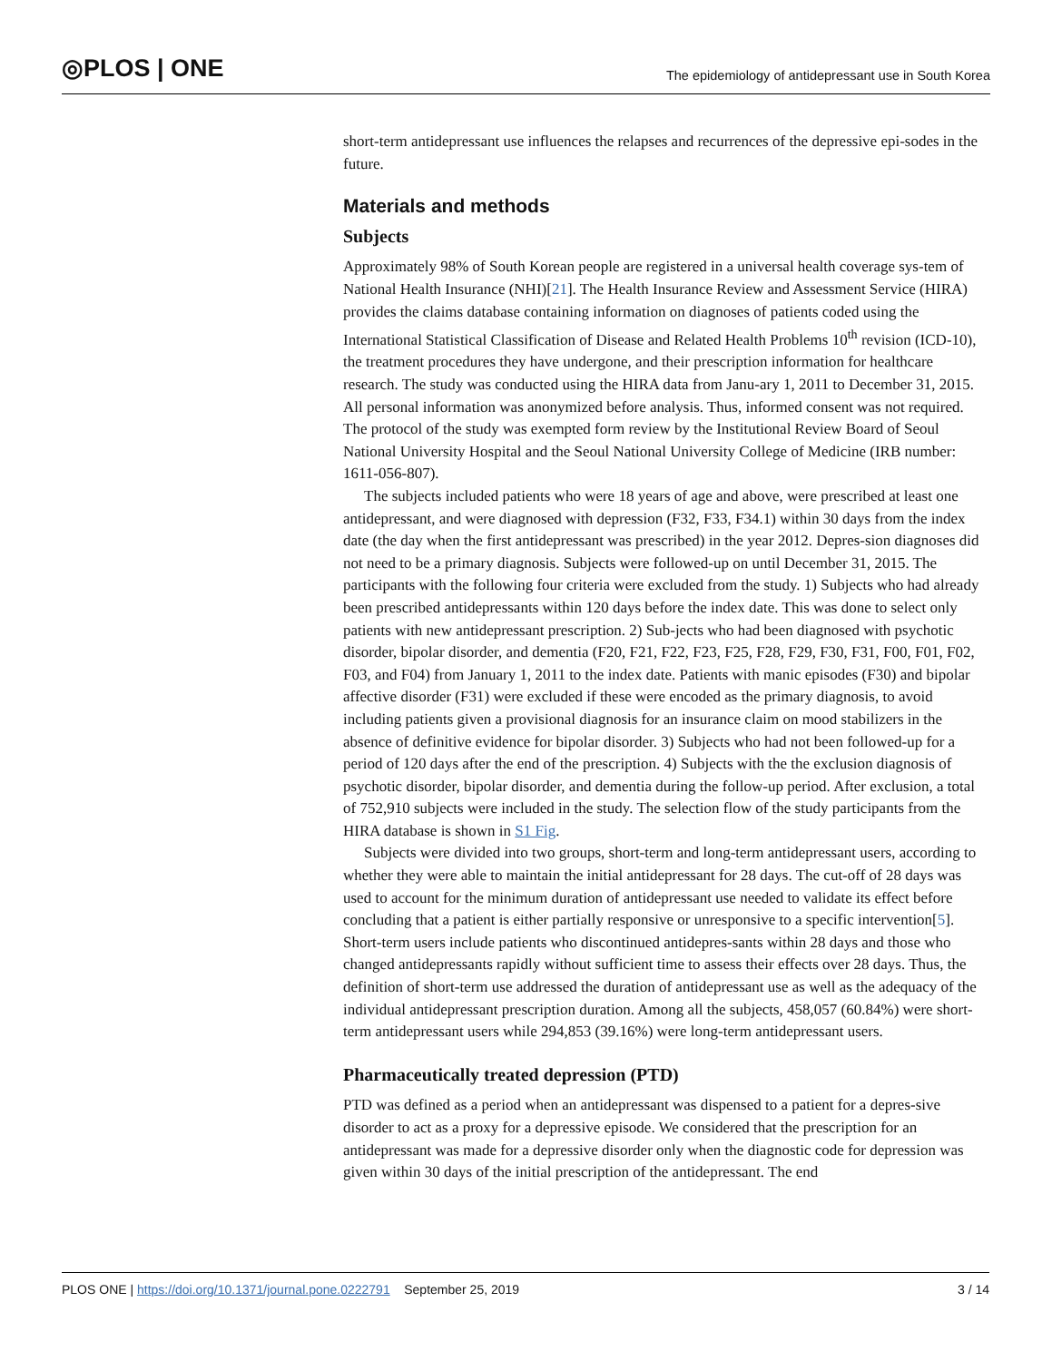◎PLOS | ONE The epidemiology of antidepressant use in South Korea
short-term antidepressant use influences the relapses and recurrences of the depressive epi-sodes in the future.
Materials and methods
Subjects
Approximately 98% of South Korean people are registered in a universal health coverage sys-tem of National Health Insurance (NHI)[21]. The Health Insurance Review and Assessment Service (HIRA) provides the claims database containing information on diagnoses of patients coded using the International Statistical Classification of Disease and Related Health Problems 10<sup>th</sup> revision (ICD-10), the treatment procedures they have undergone, and their prescription information for healthcare research. The study was conducted using the HIRA data from Janu-ary 1, 2011 to December 31, 2015. All personal information was anonymized before analysis. Thus, informed consent was not required. The protocol of the study was exempted form review by the Institutional Review Board of Seoul National University Hospital and the Seoul National University College of Medicine (IRB number: 1611-056-807).
The subjects included patients who were 18 years of age and above, were prescribed at least one antidepressant, and were diagnosed with depression (F32, F33, F34.1) within 30 days from the index date (the day when the first antidepressant was prescribed) in the year 2012. Depres-sion diagnoses did not need to be a primary diagnosis. Subjects were followed-up on until December 31, 2015. The participants with the following four criteria were excluded from the study. 1) Subjects who had already been prescribed antidepressants within 120 days before the index date. This was done to select only patients with new antidepressant prescription. 2) Sub-jects who had been diagnosed with psychotic disorder, bipolar disorder, and dementia (F20, F21, F22, F23, F25, F28, F29, F30, F31, F00, F01, F02, F03, and F04) from January 1, 2011 to the index date. Patients with manic episodes (F30) and bipolar affective disorder (F31) were excluded if these were encoded as the primary diagnosis, to avoid including patients given a provisional diagnosis for an insurance claim on mood stabilizers in the absence of definitive evidence for bipolar disorder. 3) Subjects who had not been followed-up for a period of 120 days after the end of the prescription. 4) Subjects with the the exclusion diagnosis of psychotic disorder, bipolar disorder, and dementia during the follow-up period. After exclusion, a total of 752,910 subjects were included in the study. The selection flow of the study participants from the HIRA database is shown in S1 Fig.
Subjects were divided into two groups, short-term and long-term antidepressant users, according to whether they were able to maintain the initial antidepressant for 28 days. The cut-off of 28 days was used to account for the minimum duration of antidepressant use needed to validate its effect before concluding that a patient is either partially responsive or unresponsive to a specific intervention[5]. Short-term users include patients who discontinued antidepres-sants within 28 days and those who changed antidepressants rapidly without sufficient time to assess their effects over 28 days. Thus, the definition of short-term use addressed the duration of antidepressant use as well as the adequacy of the individual antidepressant prescription duration. Among all the subjects, 458,057 (60.84%) were short-term antidepressant users while 294,853 (39.16%) were long-term antidepressant users.
Pharmaceutically treated depression (PTD)
PTD was defined as a period when an antidepressant was dispensed to a patient for a depres-sive disorder to act as a proxy for a depressive episode. We considered that the prescription for an antidepressant was made for a depressive disorder only when the diagnostic code for depression was given within 30 days of the initial prescription of the antidepressant. The end
PLOS ONE | https://doi.org/10.1371/journal.pone.0222791 September 25, 2019 3 / 14